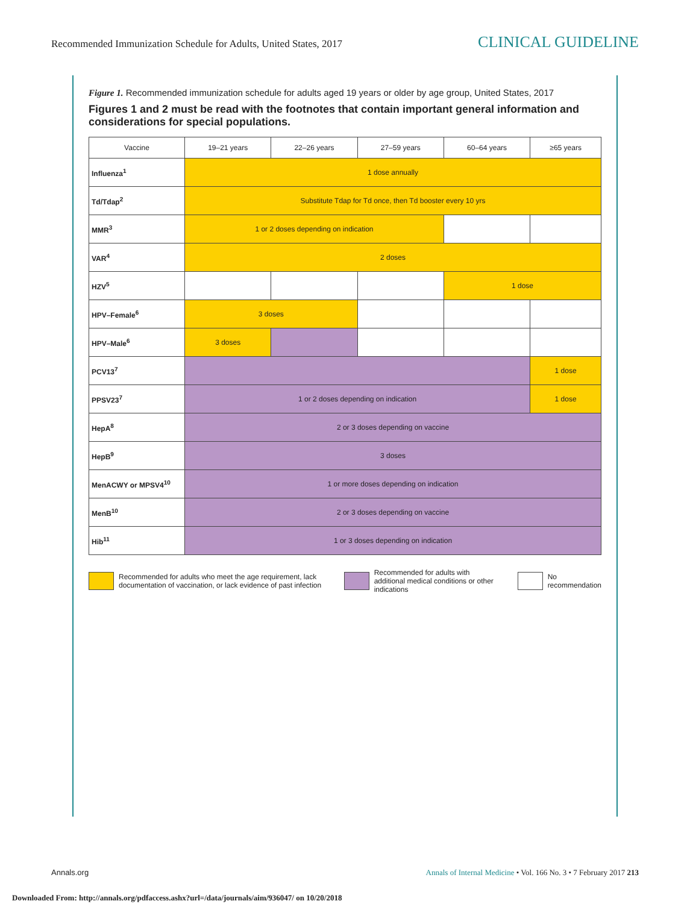Recommended Immunization Schedule for Adults, United States, 2017 CLINICAL GUIDELINE
Figure 1. Recommended immunization schedule for adults aged 19 years or older by age group, United States, 2017
Figures 1 and 2 must be read with the footnotes that contain important general information and considerations for special populations.
| Vaccine | 19–21 years | 22–26 years | 27–59 years | 60–64 years | ≥65 years |
| --- | --- | --- | --- | --- | --- |
| Influenza<sup>1</sup> | 1 dose annually | | | | |
| Td/Tdap<sup>2</sup> | Substitute Tdap for Td once, then Td booster every 10 yrs | | | | |
| MMR<sup>3</sup> | 1 or 2 doses depending on indication | | | | |
| VAR<sup>4</sup> | 2 doses | | | | |
| HZV<sup>5</sup> | | | | 1 dose | |
| HPV–Female<sup>6</sup> | 3 doses | | | | |
| HPV–Male<sup>6</sup> | 3 doses | | | | |
| PCV13<sup>7</sup> | | | | | 1 dose |
| PPSV23<sup>7</sup> | 1 or 2 doses depending on indication | | | | 1 dose |
| HepA<sup>8</sup> | 2 or 3 doses depending on vaccine | | | | |
| HepB<sup>9</sup> | 3 doses | | | | |
| MenACWY or MPSV4<sup>10</sup> | 1 or more doses depending on indication | | | | |
| MenB<sup>10</sup> | 2 or 3 doses depending on vaccine | | | | |
| Hib<sup>11</sup> | 1 or 3 doses depending on indication | | | | |
Recommended for adults who meet the age requirement, lack documentation of vaccination, or lack evidence of past infection
Recommended for adults with additional medical conditions or other indications
No recommendation
Annals.org Annals of Internal Medicine • Vol. 166 No. 3 • 7 February 2017 213
Downloaded From: http://annals.org/pdfaccess.ashx?url=/data/journals/aim/936047/ on 10/20/2018